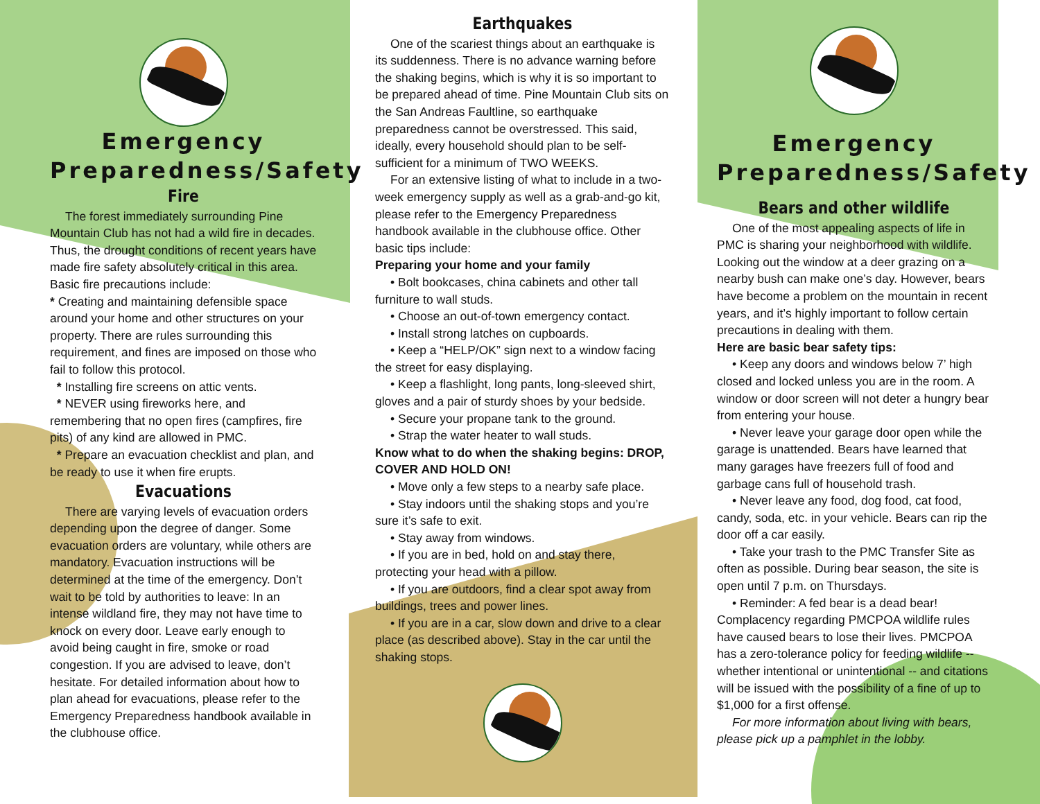Emergency Preparedness/Safety
Fire
The forest immediately surrounding Pine Mountain Club has not had a wild fire in decades. Thus, the drought conditions of recent years have made fire safety absolutely critical in this area. Basic fire precautions include:
* Creating and maintaining defensible space around your home and other structures on your property. There are rules surrounding this requirement, and fines are imposed on those who fail to follow this protocol.
* Installing fire screens on attic vents.
* NEVER using fireworks here, and remembering that no open fires (campfires, fire pits) of any kind are allowed in PMC.
* Prepare an evacuation checklist and plan, and be ready to use it when fire erupts.
Evacuations
There are varying levels of evacuation orders depending upon the degree of danger. Some evacuation orders are voluntary, while others are mandatory. Evacuation instructions will be determined at the time of the emergency. Don’t wait to be told by authorities to leave: In an intense wildland fire, they may not have time to knock on every door. Leave early enough to avoid being caught in fire, smoke or road congestion. If you are advised to leave, don’t hesitate. For detailed information about how to plan ahead for evacuations, please refer to the Emergency Preparedness handbook available in the clubhouse office.
Earthquakes
One of the scariest things about an earthquake is its suddenness. There is no advance warning before the shaking begins, which is why it is so important to be prepared ahead of time. Pine Mountain Club sits on the San Andreas Faultline, so earthquake preparedness cannot be overstressed. This said, ideally, every household should plan to be self-sufficient for a minimum of TWO WEEKS.
For an extensive listing of what to include in a two-week emergency supply as well as a grab-and-go kit, please refer to the Emergency Preparedness handbook available in the clubhouse office. Other basic tips include:
Preparing your home and your family
• Bolt bookcases, china cabinets and other tall furniture to wall studs.
• Choose an out-of-town emergency contact.
• Install strong latches on cupboards.
• Keep a “HELP/OK” sign next to a window facing the street for easy displaying.
• Keep a flashlight, long pants, long-sleeved shirt, gloves and a pair of sturdy shoes by your bedside.
• Secure your propane tank to the ground.
• Strap the water heater to wall studs.
Know what to do when the shaking begins: DROP, COVER AND HOLD ON!
• Move only a few steps to a nearby safe place.
• Stay indoors until the shaking stops and you’re sure it’s safe to exit.
• Stay away from windows.
• If you are in bed, hold on and stay there, protecting your head with a pillow.
• If you are outdoors, find a clear spot away from buildings, trees and power lines.
• If you are in a car, slow down and drive to a clear place (as described above). Stay in the car until the shaking stops.
Emergency Preparedness/Safety
Bears and other wildlife
One of the most appealing aspects of life in PMC is sharing your neighborhood with wildlife. Looking out the window at a deer grazing on a nearby bush can make one’s day. However, bears have become a problem on the mountain in recent years, and it’s highly important to follow certain precautions in dealing with them.
Here are basic bear safety tips:
• Keep any doors and windows below 7’ high closed and locked unless you are in the room. A window or door screen will not deter a hungry bear from entering your house.
• Never leave your garage door open while the garage is unattended. Bears have learned that many garages have freezers full of food and garbage cans full of household trash.
• Never leave any food, dog food, cat food, candy, soda, etc. in your vehicle. Bears can rip the door off a car easily.
• Take your trash to the PMC Transfer Site as often as possible. During bear season, the site is open until 7 p.m. on Thursdays.
• Reminder: A fed bear is a dead bear! Complacency regarding PMCPOA wildlife rules have caused bears to lose their lives. PMCPOA has a zero-tolerance policy for feeding wildlife -- whether intentional or unintentional -- and citations will be issued with the possibility of a fine of up to $1,000 for a first offense.
For more information about living with bears, please pick up a pamphlet in the lobby.